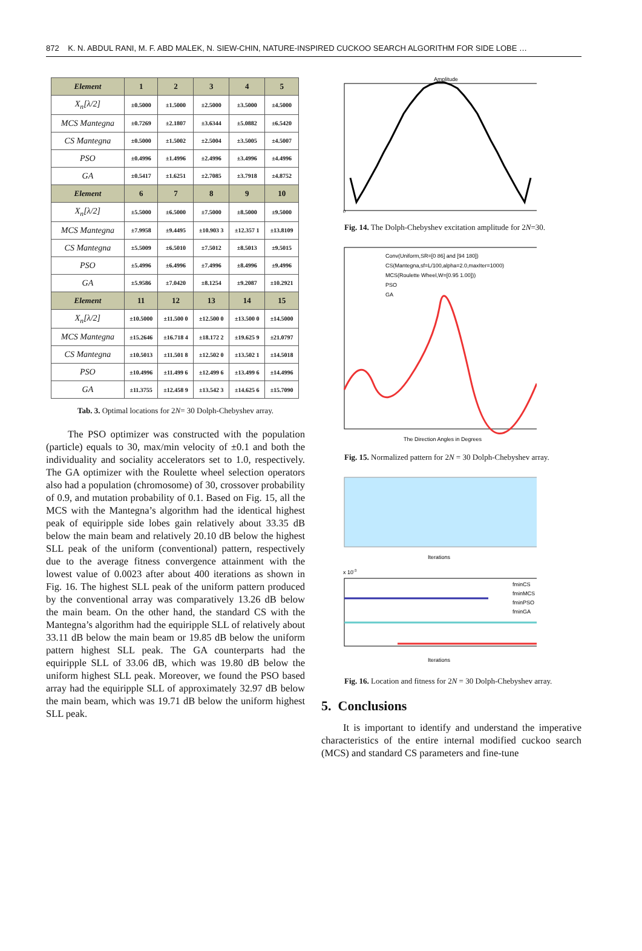872 K. N. ABDUL RANI, M. F. ABD MALEK, N. SIEW-CHIN, NATURE-INSPIRED CUCKOO SEARCH ALGORITHM FOR SIDE LOBE …
| Element | 1 | 2 | 3 | 4 | 5 |
| --- | --- | --- | --- | --- | --- |
| X<sub>n</sub>[λ/2] | ±0.5000 | ±1.5000 | ±2.5000 | ±3.5000 | ±4.5000 |
| MCS Mantegna | ±0.7269 | ±2.1807 | ±3.6344 | ±5.0882 | ±6.5420 |
| CS Mantegna | ±0.5000 | ±1.5002 | ±2.5004 | ±3.5005 | ±4.5007 |
| PSO | ±0.4996 | ±1.4996 | ±2.4996 | ±3.4996 | ±4.4996 |
| GA | ±0.5417 | ±1.6251 | ±2.7085 | ±3.7918 | ±4.8752 |
| Element | 6 | 7 | 8 | 9 | 10 |
| X<sub>n</sub>[λ/2] | ±5.5000 | ±6.5000 | ±7.5000 | ±8.5000 | ±9.5000 |
| MCS Mantegna | ±7.9958 | ±9.4495 | ±10.903 3 | ±12.357 1 | ±13.8109 |
| CS Mantegna | ±5.5009 | ±6.5010 | ±7.5012 | ±8.5013 | ±9.5015 |
| PSO | ±5.4996 | ±6.4996 | ±7.4996 | ±8.4996 | ±9.4996 |
| GA | ±5.9586 | ±7.0420 | ±8.1254 | ±9.2087 | ±10.2921 |
| Element | 11 | 12 | 13 | 14 | 15 |
| X<sub>n</sub>[λ/2] | ±10.5000 | ±11.500 0 | ±12.500 0 | ±13.500 0 | ±14.5000 |
| MCS Mantegna | ±15.2646 | ±16.718 4 | ±18.172 2 | ±19.625 9 | ±21.0797 |
| CS Mantegna | ±10.5013 | ±11.501 8 | ±12.502 0 | ±13.502 1 | ±14.5018 |
| PSO | ±10.4996 | ±11.499 6 | ±12.499 6 | ±13.499 6 | ±14.4996 |
| GA | ±11.3755 | ±12.458 9 | ±13.542 3 | ±14.625 6 | ±15.7090 |
Tab. 3. Optimal locations for 2N= 30 Dolph-Chebyshev array.
The PSO optimizer was constructed with the population (particle) equals to 30, max/min velocity of ±0.1 and both the individuality and sociality accelerators set to 1.0, respectively. The GA optimizer with the Roulette wheel selection operators also had a population (chromosome) of 30, crossover probability of 0.9, and mutation probability of 0.1. Based on Fig. 15, all the MCS with the Mantegna’s algorithm had the identical highest peak of equiripple side lobes gain relatively about 33.35 dB below the main beam and relatively 20.10 dB below the highest SLL peak of the uniform (conventional) pattern, respectively due to the average fitness convergence attainment with the lowest value of 0.0023 after about 400 iterations as shown in Fig. 16. The highest SLL peak of the uniform pattern produced by the conventional array was comparatively 13.26 dB below the main beam. On the other hand, the standard CS with the Mantegna’s algorithm had the equiripple SLL of relatively about 33.11 dB below the main beam or 19.85 dB below the uniform pattern highest SLL peak. The GA counterparts had the equiripple SLL of 33.06 dB, which was 19.80 dB below the uniform highest SLL peak. Moreover, we found the PSO based array had the equiripple SLL of approximately 32.97 dB below the main beam, which was 19.71 dB below the uniform highest SLL peak.
Amplitude
0
Fig. 14. The Dolph-Chebyshev excitation amplitude for 2N=30.
Conv(Uniform,SR=[0 86] and [94 180])
CS(Mantegna,sf=L/100,alpha=2.0,maxIter=1000)
MCS(Roulette Wheel,W=[0.95 1.00]))
PSO
GA
The Direction Angles in Degrees
Fig. 15. Normalized pattern for 2N = 30 Dolph-Chebyshev array.
Iterations
x 10-3
fminCS
fminMCS
fminPSO
fminGA
Iterations
Fig. 16. Location and fitness for 2N = 30 Dolph-Chebyshev array.
5. Conclusions
It is important to identify and understand the imperative characteristics of the entire internal modified cuckoo search (MCS) and standard CS parameters and fine-tune